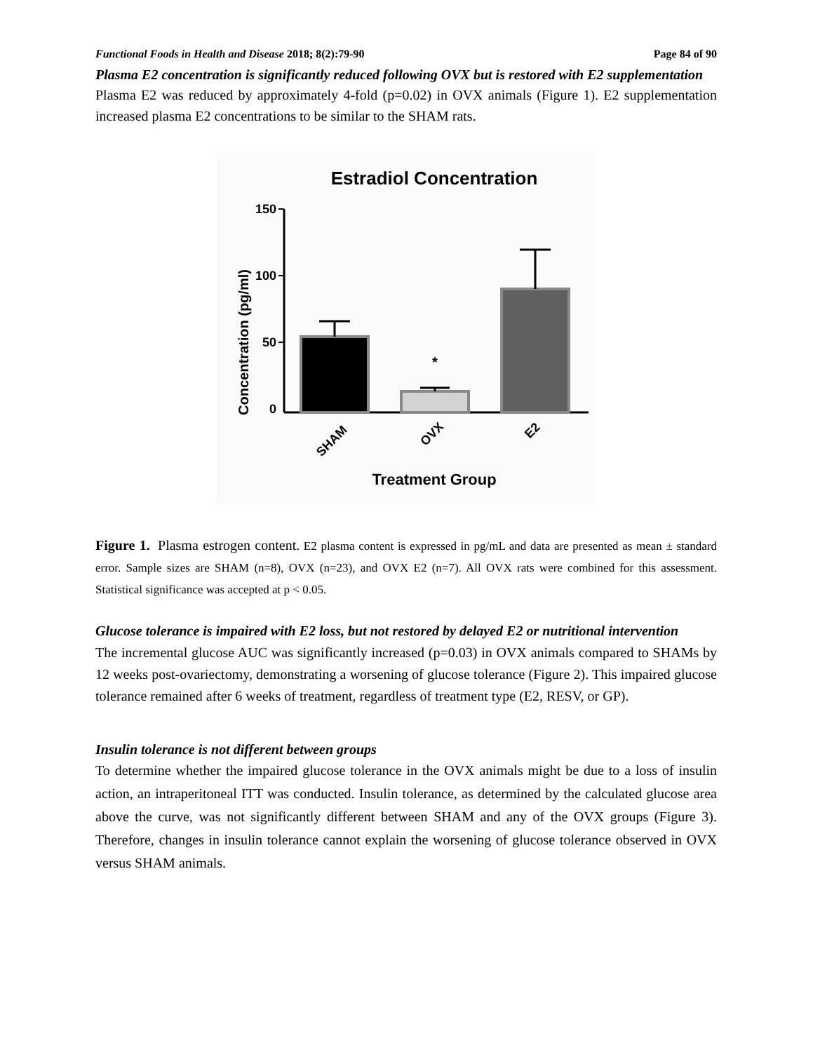Functional Foods in Health and Disease 2018; 8(2):79-90 Page 84 of 90
Plasma E2 concentration is significantly reduced following OVX but is restored with E2 supplementation
Plasma E2 was reduced by approximately 4-fold (p=0.02) in OVX animals (Figure 1). E2 supplementation increased plasma E2 concentrations to be similar to the SHAM rats.
Estradiol Concentration
Concentration (pg/ml)
150
100
50
0
*
SHAM
OVX
E2
Treatment Group
Figure 1. Plasma estrogen content. E2 plasma content is expressed in pg/mL and data are presented as mean ± standard error. Sample sizes are SHAM (n=8), OVX (n=23), and OVX E2 (n=7). All OVX rats were combined for this assessment. Statistical significance was accepted at p < 0.05.
Glucose tolerance is impaired with E2 loss, but not restored by delayed E2 or nutritional intervention
The incremental glucose AUC was significantly increased (p=0.03) in OVX animals compared to SHAMs by 12 weeks post-ovariectomy, demonstrating a worsening of glucose tolerance (Figure 2). This impaired glucose tolerance remained after 6 weeks of treatment, regardless of treatment type (E2, RESV, or GP).
Insulin tolerance is not different between groups
To determine whether the impaired glucose tolerance in the OVX animals might be due to a loss of insulin action, an intraperitoneal ITT was conducted. Insulin tolerance, as determined by the calculated glucose area above the curve, was not significantly different between SHAM and any of the OVX groups (Figure 3). Therefore, changes in insulin tolerance cannot explain the worsening of glucose tolerance observed in OVX versus SHAM animals.